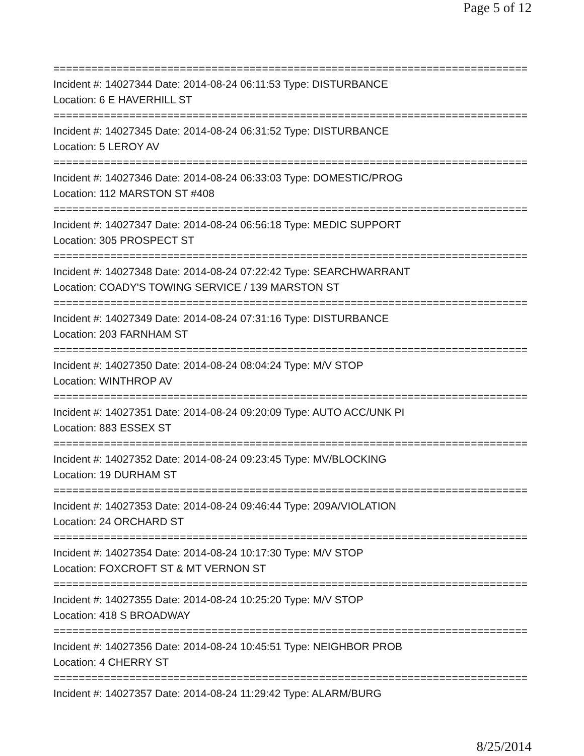Page 5 of 12
===========================================================================
Incident #: 14027344 Date: 2014-08-24 06:11:53 Type: DISTURBANCE
Location: 6 E HAVERHILL ST
===========================================================================
Incident #: 14027345 Date: 2014-08-24 06:31:52 Type: DISTURBANCE
Location: 5 LEROY AV
===========================================================================
Incident #: 14027346 Date: 2014-08-24 06:33:03 Type: DOMESTIC/PROG
Location: 112 MARSTON ST #408
===========================================================================
Incident #: 14027347 Date: 2014-08-24 06:56:18 Type: MEDIC SUPPORT
Location: 305 PROSPECT ST
===========================================================================
Incident #: 14027348 Date: 2014-08-24 07:22:42 Type: SEARCHWARRANT
Location: COADY'S TOWING SERVICE / 139 MARSTON ST
===========================================================================
Incident #: 14027349 Date: 2014-08-24 07:31:16 Type: DISTURBANCE
Location: 203 FARNHAM ST
===========================================================================
Incident #: 14027350 Date: 2014-08-24 08:04:24 Type: M/V STOP
Location: WINTHROP AV
===========================================================================
Incident #: 14027351 Date: 2014-08-24 09:20:09 Type: AUTO ACC/UNK PI
Location: 883 ESSEX ST
===========================================================================
Incident #: 14027352 Date: 2014-08-24 09:23:45 Type: MV/BLOCKING
Location: 19 DURHAM ST
===========================================================================
Incident #: 14027353 Date: 2014-08-24 09:46:44 Type: 209A/VIOLATION
Location: 24 ORCHARD ST
===========================================================================
Incident #: 14027354 Date: 2014-08-24 10:17:30 Type: M/V STOP
Location: FOXCROFT ST & MT VERNON ST
===========================================================================
Incident #: 14027355 Date: 2014-08-24 10:25:20 Type: M/V STOP
Location: 418 S BROADWAY
===========================================================================
Incident #: 14027356 Date: 2014-08-24 10:45:51 Type: NEIGHBOR PROB
Location: 4 CHERRY ST
===========================================================================
Incident #: 14027357 Date: 2014-08-24 11:29:42 Type: ALARM/BURG
8/25/2014